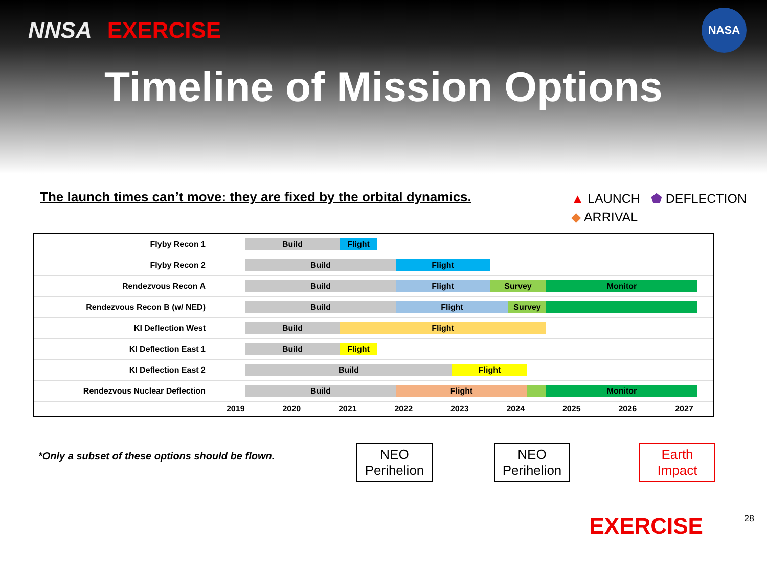NNSA EXERCISE
NASA
Timeline of Mission Options
The launch times can’t move: they are fixed by the orbital dynamics.
▲ LAUNCH ⬟ DEFLECTION
◆ ARRIVAL
| Flyby Recon 1 | Build Flight | | | | | | | | |
| Flyby Recon 2 | Build Flight | | | | | | | | |
| Rendezvous Recon A | Build Flight Survey Monitor | | | | | | | | |
| Rendezvous Recon B (w/ NED) | Build Flight Survey | | | | | | | | |
| KI Deflection West | Build Flight | | | | | | | | |
| KI Deflection East 1 | Build Flight | | | | | | | | |
| KI Deflection East 2 | Build Flight | | | | | | | | |
| Rendezvous Nuclear Deflection | Build Flight Monitor | | | | | | | | |
| | 2019 | 2020 | 2021 | 2022 | 2023 | 2024 | 2025 | 2026 | 2027 |
*Only a subset of these options should be flown.
NEO
Perihelion
NEO
Perihelion
Earth
Impact
EXERCISE 28